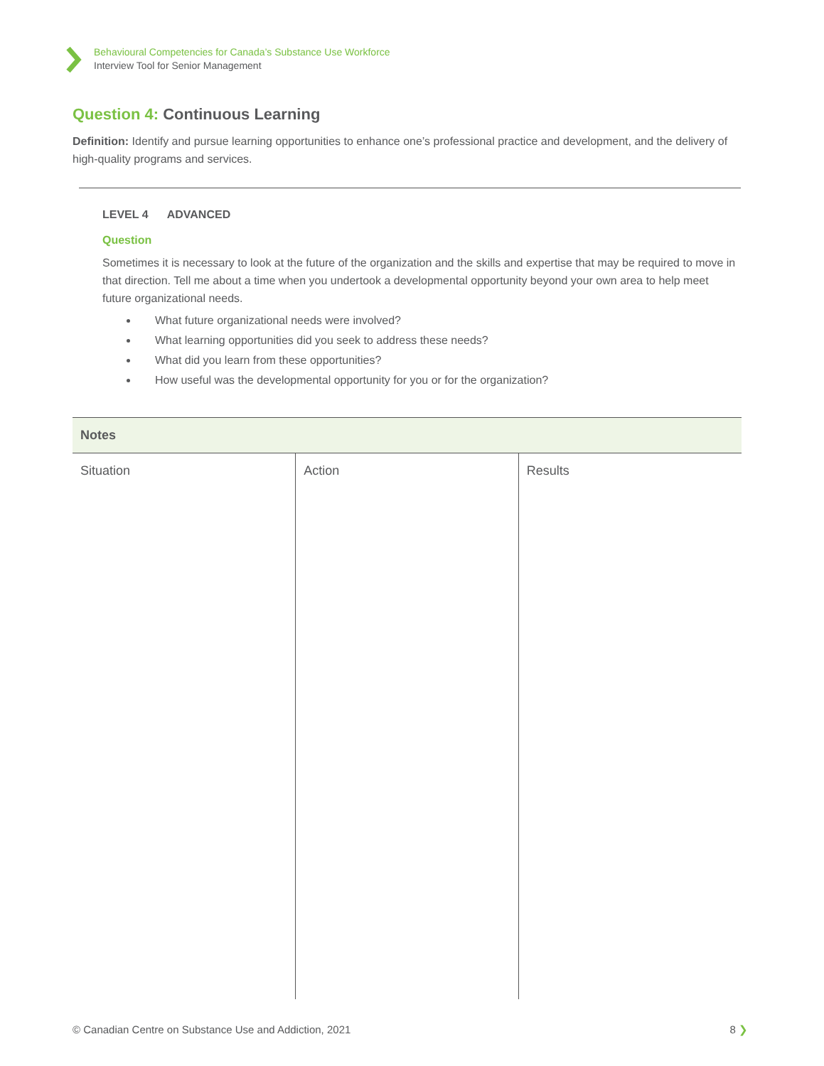Behavioural Competencies for Canada’s Substance Use Workforce
Interview Tool for Senior Management
Question 4: Continuous Learning
Definition: Identify and pursue learning opportunities to enhance one’s professional practice and development, and the delivery of high-quality programs and services.
LEVEL 4 ADVANCED
Question
Sometimes it is necessary to look at the future of the organization and the skills and expertise that may be required to move in that direction. Tell me about a time when you undertook a developmental opportunity beyond your own area to help meet future organizational needs.
What future organizational needs were involved?
What learning opportunities did you seek to address these needs?
What did you learn from these opportunities?
How useful was the developmental opportunity for you or for the organization?
| Notes | | |
| --- | --- | --- |
| Situation | Action | Results |
© Canadian Centre on Substance Use and Addiction, 2021 8 ❯